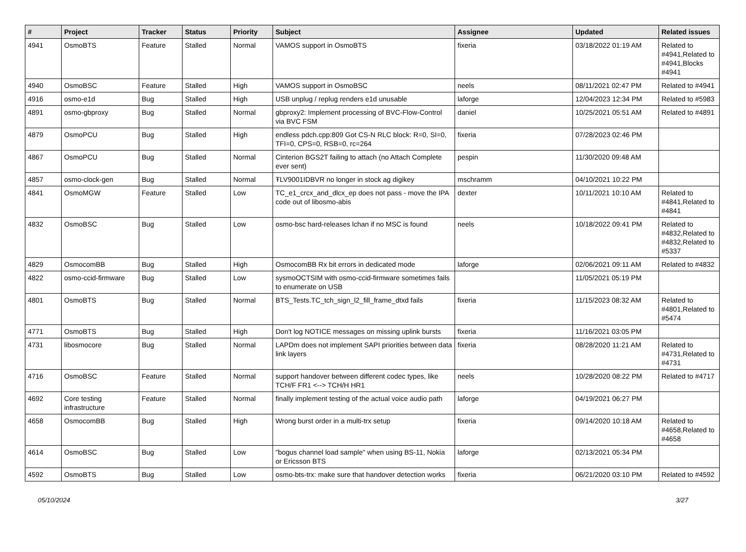| # | Project | Tracker | Status | Priority | Subject | Assignee | Updated | Related issues |
| --- | --- | --- | --- | --- | --- | --- | --- | --- |
| 4941 | OsmoBTS | Feature | Stalled | Normal | VAMOS support in OsmoBTS | fixeria | 03/18/2022 01:19 AM | Related to #4941,Related to #4941,Blocks #4941 |
| 4940 | OsmoBSC | Feature | Stalled | High | VAMOS support in OsmoBSC | neels | 08/11/2021 02:47 PM | Related to #4941 |
| 4916 | osmo-e1d | Bug | Stalled | High | USB unplug / replug renders e1d unusable | laforge | 12/04/2023 12:34 PM | Related to #5983 |
| 4891 | osmo-gbproxy | Bug | Stalled | Normal | gbproxy2: Implement processing of BVC-Flow-Control via BVC FSM | daniel | 10/25/2021 05:51 AM | Related to #4891 |
| 4879 | OsmoPCU | Bug | Stalled | High | endless pdch.cpp:809 Got CS-N RLC block: R=0, SI=0, TFI=0, CPS=0, RSB=0, rc=264 | fixeria | 07/28/2023 02:46 PM | |
| 4867 | OsmoPCU | Bug | Stalled | Normal | Cinterion BGS2T failing to attach (no Attach Complete ever sent) | pespin | 11/30/2020 09:48 AM | |
| 4857 | osmo-clock-gen | Bug | Stalled | Normal | ŦLV9001IDBVR no longer in stock ag digikey | mschramm | 04/10/2021 10:22 PM | |
| 4841 | OsmoMGW | Feature | Stalled | Low | TC_e1_crcx_and_dlcx_ep does not pass - move the IPA code out of libosmo-abis | dexter | 10/11/2021 10:10 AM | Related to #4841,Related to #4841 |
| 4832 | OsmoBSC | Bug | Stalled | Low | osmo-bsc hard-releases lchan if no MSC is found | neels | 10/18/2022 09:41 PM | Related to #4832,Related to #4832,Related to #5337 |
| 4829 | OsmocomBB | Bug | Stalled | High | OsmocomBB Rx bit errors in dedicated mode | laforge | 02/06/2021 09:11 AM | Related to #4832 |
| 4822 | osmo-ccid-firmware | Bug | Stalled | Low | sysmoOCTSIM with osmo-ccid-firmware sometimes fails to enumerate on USB | | 11/05/2021 05:19 PM | |
| 4801 | OsmoBTS | Bug | Stalled | Normal | BTS_Tests.TC_tch_sign_l2_fill_frame_dtxd fails | fixeria | 11/15/2023 08:32 AM | Related to #4801,Related to #5474 |
| 4771 | OsmoBTS | Bug | Stalled | High | Don't log NOTICE messages on missing uplink bursts | fixeria | 11/16/2021 03:05 PM | |
| 4731 | libosmocore | Bug | Stalled | Normal | LAPDm does not implement SAPI priorities between data link layers | fixeria | 08/28/2020 11:21 AM | Related to #4731,Related to #4731 |
| 4716 | OsmoBSC | Feature | Stalled | Normal | support handover between different codec types, like TCH/F FR1 <--> TCH/H HR1 | neels | 10/28/2020 08:22 PM | Related to #4717 |
| 4692 | Core testing infrastructure | Feature | Stalled | Normal | finally implement testing of the actual voice audio path | laforge | 04/19/2021 06:27 PM | |
| 4658 | OsmocomBB | Bug | Stalled | High | Wrong burst order in a multi-trx setup | fixeria | 09/14/2020 10:18 AM | Related to #4658,Related to #4658 |
| 4614 | OsmoBSC | Bug | Stalled | Low | "bogus channel load sample" when using BS-11, Nokia or Ericsson BTS | laforge | 02/13/2021 05:34 PM | |
| 4592 | OsmoBTS | Bug | Stalled | Low | osmo-bts-trx: make sure that handover detection works | fixeria | 06/21/2020 03:10 PM | Related to #4592 |
05/10/2024 3/27